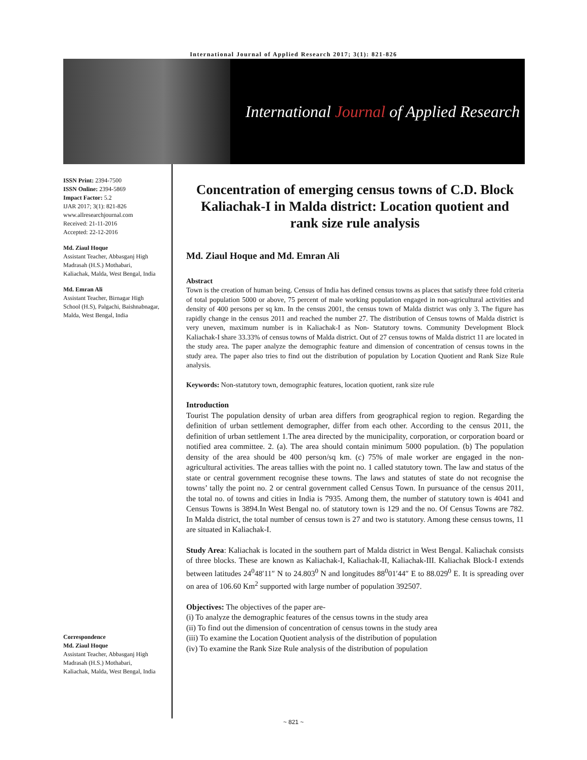International Journal of Applied Research 2017; 3(1): 821-826
International Journal of Applied Research
ISSN Print: 2394-7500
ISSN Online: 2394-5869
Impact Factor: 5.2
IJAR 2017; 3(1): 821-826
www.allresearchjournal.com
Received: 21-11-2016
Accepted: 22-12-2016
Md. Ziaul Hoque
Assistant Teacher, Abbasganj High Madrasah (H.S.) Mothabari, Kaliachak, Malda, West Bengal, India
Md. Emran Ali
Assistant Teacher, Birnagar High School (H.S), Palgachi, Baishnabnagar, Malda, West Bengal, India
Correspondence
Md. Ziaul Hoque
Assistant Teacher, Abbasganj High Madrasah (H.S.) Mothabari, Kaliachak, Malda, West Bengal, India
Concentration of emerging census towns of C.D. Block Kaliachak-I in Malda district: Location quotient and rank size rule analysis
Md. Ziaul Hoque and Md. Emran Ali
Abstract
Town is the creation of human being. Census of India has defined census towns as places that satisfy three fold criteria of total population 5000 or above, 75 percent of male working population engaged in non-agricultural activities and density of 400 persons per sq km. In the census 2001, the census town of Malda district was only 3. The figure has rapidly change in the census 2011 and reached the number 27. The distribution of Census towns of Malda district is very uneven, maximum number is in Kaliachak-I as Non- Statutory towns. Community Development Block Kaliachak-I share 33.33% of census towns of Malda district. Out of 27 census towns of Malda district 11 are located in the study area. The paper analyze the demographic feature and dimension of concentration of census towns in the study area. The paper also tries to find out the distribution of population by Location Quotient and Rank Size Rule analysis.
Keywords: Non-statutory town, demographic features, location quotient, rank size rule
Introduction
Tourist The population density of urban area differs from geographical region to region. Regarding the definition of urban settlement demographer, differ from each other. According to the census 2011, the definition of urban settlement 1.The area directed by the municipality, corporation, or corporation board or notified area committee. 2. (a). The area should contain minimum 5000 population. (b) The population density of the area should be 400 person/sq km. (c) 75% of male worker are engaged in the non-agricultural activities. The areas tallies with the point no. 1 called statutory town. The law and status of the state or central government recognise these towns. The laws and statutes of state do not recognise the towns’ tally the point no. 2 or central government called Census Town. In pursuance of the census 2011, the total no. of towns and cities in India is 7935. Among them, the number of statutory town is 4041 and Census Towns is 3894.In West Bengal no. of statutory town is 129 and the no. Of Census Towns are 782. In Malda district, the total number of census town is 27 and two is statutory. Among these census towns, 11 are situated in Kaliachak-I.
Study Area: Kaliachak is located in the southern part of Malda district in West Bengal. Kaliachak consists of three blocks. These are known as Kaliachak-I, Kaliachak-II, Kaliachak-III. Kaliachak Block-I extends between latitudes 24<sup>0</sup>48′11″ N to 24.803<sup>0</sup> N and longitudes 88<sup>0</sup>01′44″ E to 88.029<sup>0</sup> E. It is spreading over on area of 106.60 Km<sup>2</sup> supported with large number of population 392507.
Objectives: The objectives of the paper are-
(i) To analyze the demographic features of the census towns in the study area
(ii) To find out the dimension of concentration of census towns in the study area
(iii) To examine the Location Quotient analysis of the distribution of population
(iv) To examine the Rank Size Rule analysis of the distribution of population
~ 821 ~